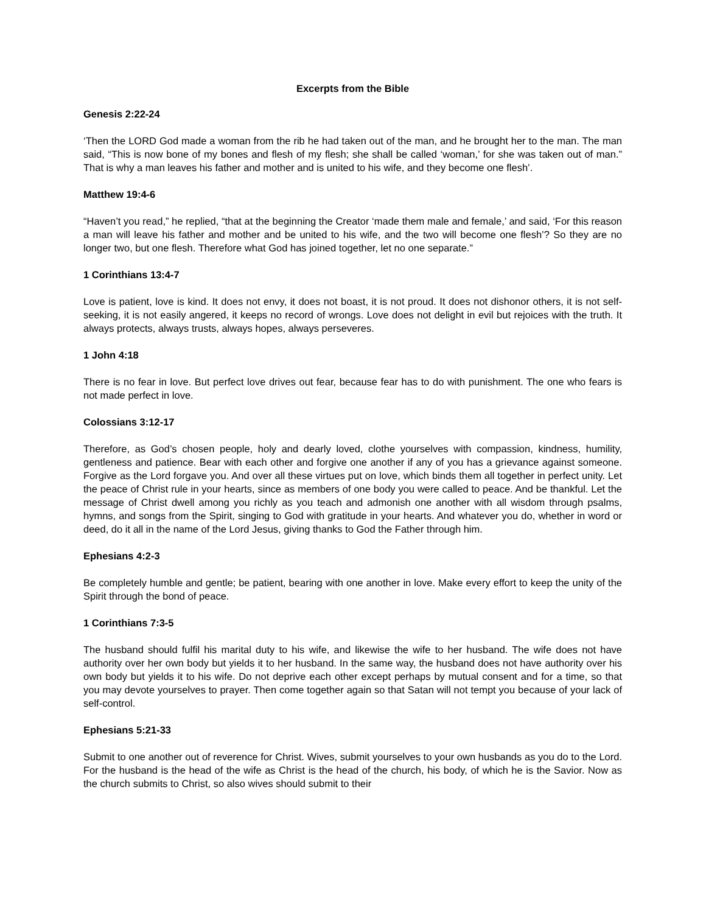Excerpts from the Bible
Genesis 2:22-24
‘Then the LORD God made a woman from the rib he had taken out of the man, and he brought her to the man. The man said, “This is now bone of my bones and flesh of my flesh; she shall be called ‘woman,’ for she was taken out of man.” That is why a man leaves his father and mother and is united to his wife, and they become one flesh’.
Matthew 19:4-6
“Haven’t you read,” he replied, “that at the beginning the Creator ‘made them male and female,’ and said, ‘For this reason a man will leave his father and mother and be united to his wife, and the two will become one flesh’? So they are no longer two, but one flesh. Therefore what God has joined together, let no one separate.”
1 Corinthians 13:4-7
Love is patient, love is kind. It does not envy, it does not boast, it is not proud. It does not dishonor others, it is not self-seeking, it is not easily angered, it keeps no record of wrongs. Love does not delight in evil but rejoices with the truth. It always protects, always trusts, always hopes, always perseveres.
1 John 4:18
There is no fear in love. But perfect love drives out fear, because fear has to do with punishment. The one who fears is not made perfect in love.
Colossians 3:12-17
Therefore, as God’s chosen people, holy and dearly loved, clothe yourselves with compassion, kindness, humility, gentleness and patience. Bear with each other and forgive one another if any of you has a grievance against someone. Forgive as the Lord forgave you. And over all these virtues put on love, which binds them all together in perfect unity. Let the peace of Christ rule in your hearts, since as members of one body you were called to peace. And be thankful. Let the message of Christ dwell among you richly as you teach and admonish one another with all wisdom through psalms, hymns, and songs from the Spirit, singing to God with gratitude in your hearts. And whatever you do, whether in word or deed, do it all in the name of the Lord Jesus, giving thanks to God the Father through him.
Ephesians 4:2-3
Be completely humble and gentle; be patient, bearing with one another in love. Make every effort to keep the unity of the Spirit through the bond of peace.
1 Corinthians 7:3-5
The husband should fulfil his marital duty to his wife, and likewise the wife to her husband. The wife does not have authority over her own body but yields it to her husband. In the same way, the husband does not have authority over his own body but yields it to his wife. Do not deprive each other except perhaps by mutual consent and for a time, so that you may devote yourselves to prayer. Then come together again so that Satan will not tempt you because of your lack of self-control.
Ephesians 5:21-33
Submit to one another out of reverence for Christ. Wives, submit yourselves to your own husbands as you do to the Lord. For the husband is the head of the wife as Christ is the head of the church, his body, of which he is the Savior. Now as the church submits to Christ, so also wives should submit to their